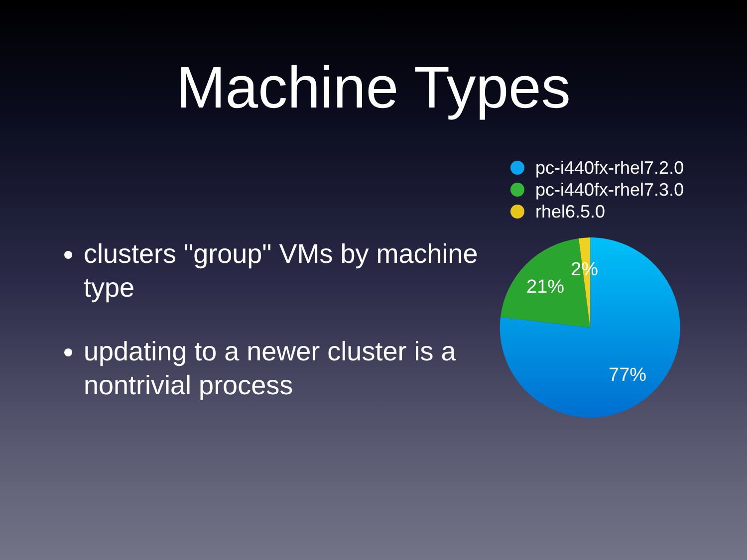Machine Types
clusters "group" VMs by machine type
updating to a newer cluster is a nontrivial process
pc-i440fx-rhel7.2.0
pc-i440fx-rhel7.3.0
rhel6.5.0
​
77%
21%
2%